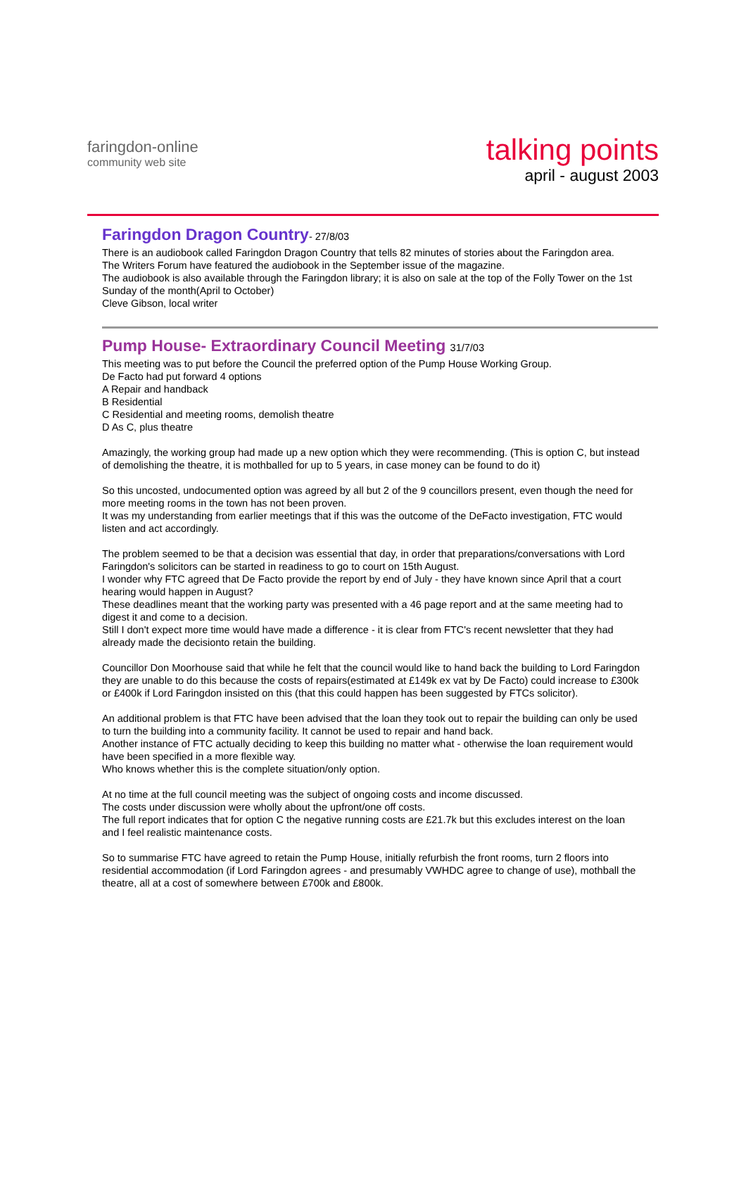faringdon-online
community web site
talking points
april - august 2003
Faringdon Dragon Country- 27/8/03
There is an audiobook called Faringdon Dragon Country that tells 82 minutes of stories about the Faringdon area.
The Writers Forum have featured the audiobook in the September issue of the magazine.
The audiobook is also available through the Faringdon library; it is also on sale at the top of the Folly Tower on the 1st Sunday of the month(April to October)
Cleve Gibson, local writer
Pump House- Extraordinary Council Meeting 31/7/03
This meeting was to put before the Council the preferred option of the Pump House Working Group.
De Facto had put forward 4 options
A Repair and handback
B Residential
C Residential and meeting rooms, demolish theatre
D As C, plus theatre
Amazingly, the working group had made up a new option which they were recommending. (This is option C, but instead of demolishing the theatre, it is mothballed for up to 5 years, in case money can be found to do it)
So this uncosted, undocumented option was agreed by all but 2 of the 9 councillors present, even though the need for more meeting rooms in the town has not been proven.
It was my understanding from earlier meetings that if this was the outcome of the DeFacto investigation, FTC would listen and act accordingly.
The problem seemed to be that a decision was essential that day, in order that preparations/conversations with Lord Faringdon's solicitors can be started in readiness to go to court on 15th August.
I wonder why FTC agreed that De Facto provide the report by end of July - they have known since April that a court hearing would happen in August?
These deadlines meant that the working party was presented with a 46 page report and at the same meeting had to digest it and come to a decision.
Still I don't expect more time would have made a difference - it is clear from FTC's recent newsletter that they had already made the decisionto retain the building.
Councillor Don Moorhouse said that while he felt that the council would like to hand back the building to Lord Faringdon they are unable to do this because the costs of repairs(estimated at £149k ex vat by De Facto) could increase to £300k or £400k if Lord Faringdon insisted on this (that this could happen has been suggested by FTCs solicitor).
An additional problem is that FTC have been advised that the loan they took out to repair the building can only be used to turn the building into a community facility. It cannot be used to repair and hand back.
Another instance of FTC actually deciding to keep this building no matter what - otherwise the loan requirement would have been specified in a more flexible way.
Who knows whether this is the complete situation/only option.
At no time at the full council meeting was the subject of ongoing costs and income discussed.
The costs under discussion were wholly about the upfront/one off costs.
The full report indicates that for option C the negative running costs are £21.7k but this excludes interest on the loan and I feel realistic maintenance costs.
So to summarise FTC have agreed to retain the Pump House, initially refurbish the front rooms, turn 2 floors into residential accommodation (if Lord Faringdon agrees - and presumably VWHDC agree to change of use), mothball the theatre, all at a cost of somewhere between £700k and £800k.